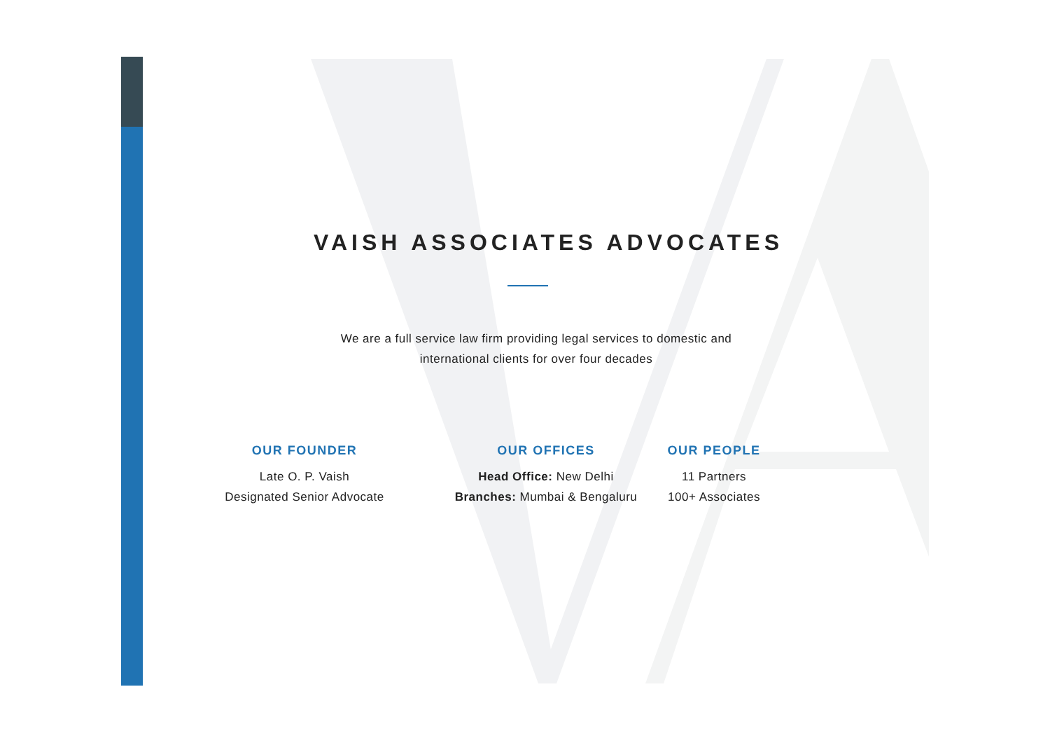VAISH ASSOCIATES ADVOCATES
We are a full service law firm providing legal services to domestic and
international clients for over four decades
OUR FOUNDER
Late O. P. Vaish
Designated Senior Advocate
OUR OFFICES
Head Office: New Delhi
Branches: Mumbai & Bengaluru
OUR PEOPLE
11 Partners
100+ Associates